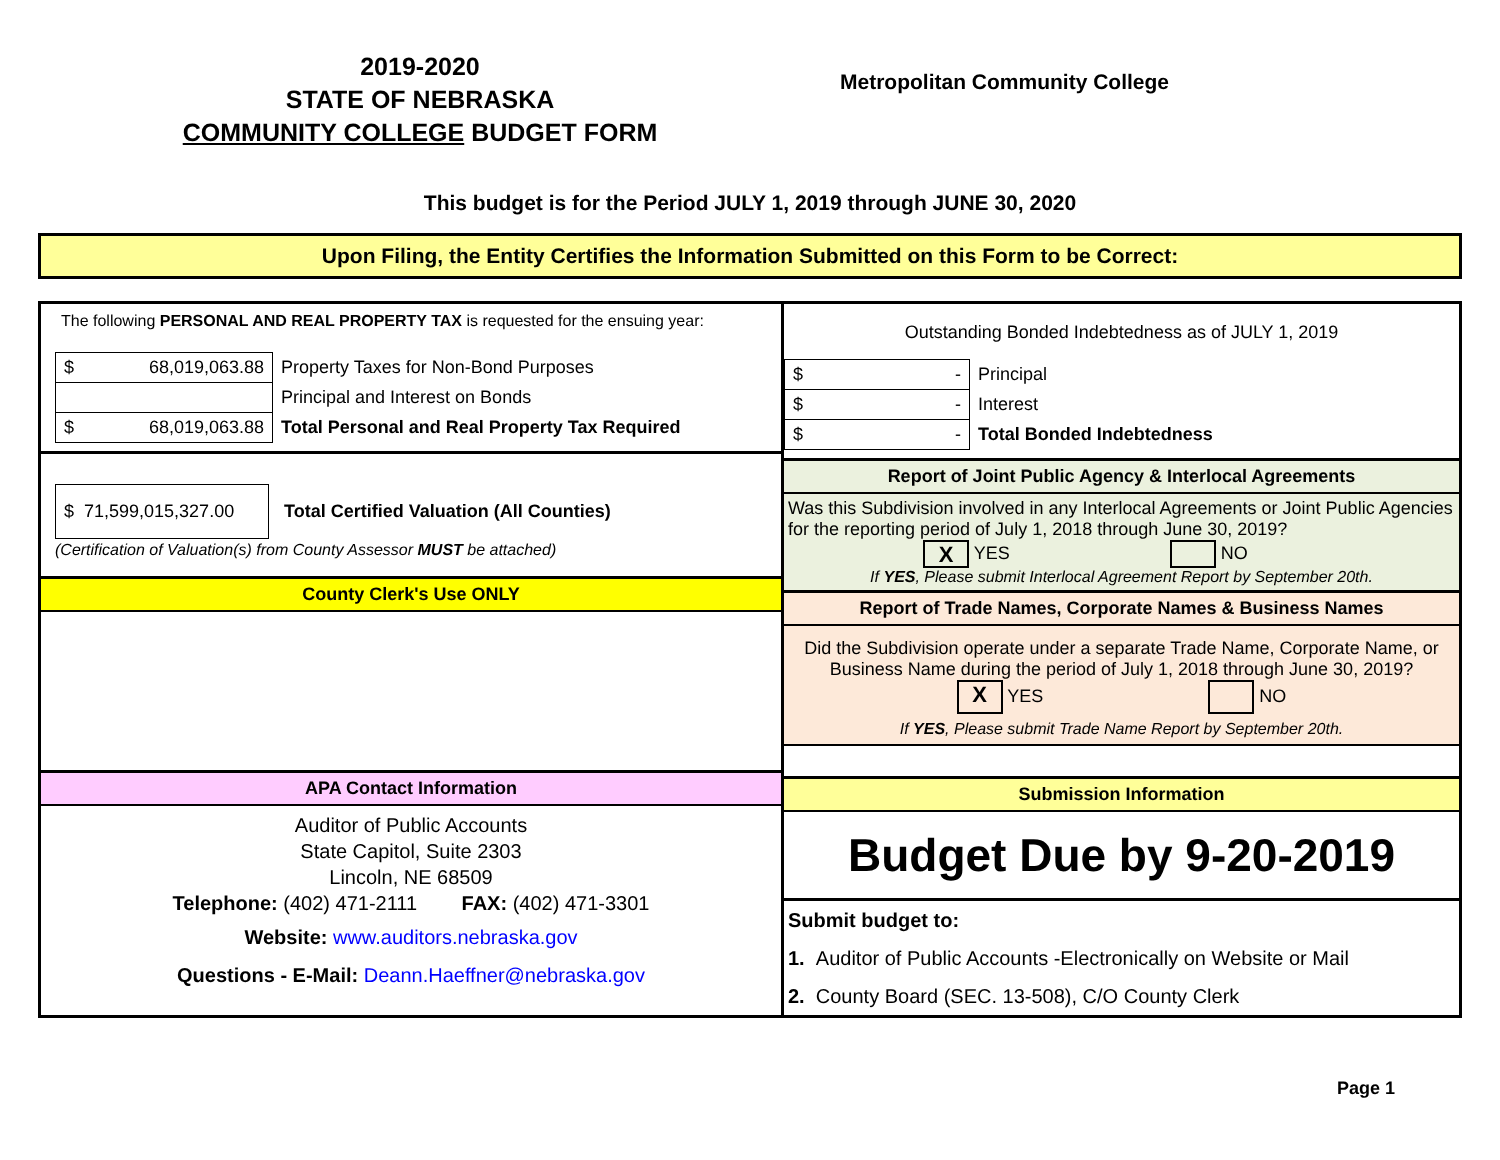2019-2020
STATE OF NEBRASKA
COMMUNITY COLLEGE BUDGET FORM
Metropolitan Community College
This budget is for the Period JULY 1, 2019 through JUNE 30, 2020
Upon Filing, the Entity Certifies the Information Submitted on this Form to be Correct:
The following PERSONAL AND REAL PROPERTY TAX is requested for the ensuing year:
| $ 68,019,063.88 | Property Taxes for Non-Bond Purposes |
| | Principal and Interest on Bonds |
| $ 68,019,063.88 | Total Personal and Real Property Tax Required |
$ 71,599,015,327.00 Total Certified Valuation (All Counties)
(Certification of Valuation(s) from County Assessor MUST be attached)
County Clerk's Use ONLY
APA Contact Information
Auditor of Public Accounts
State Capitol, Suite 2303
Lincoln, NE 68509
Telephone: (402) 471-2111 FAX: (402) 471-3301
Website: www.auditors.nebraska.gov
Questions - E-Mail: Deann.Haeffner@nebraska.gov
Outstanding Bonded Indebtedness as of JULY 1, 2019
| $ - | Principal |
| $ - | Interest |
| $ - | Total Bonded Indebtedness |
Report of Joint Public Agency & Interlocal Agreements
Was this Subdivision involved in any Interlocal Agreements or Joint Public Agencies for the reporting period of July 1, 2018 through June 30, 2019?
X YES NO
If YES, Please submit Interlocal Agreement Report by September 20th.
Report of Trade Names, Corporate Names & Business Names
Did the Subdivision operate under a separate Trade Name, Corporate Name, or Business Name during the period of July 1, 2018 through June 30, 2019?
X YES NO
If YES, Please submit Trade Name Report by September 20th.
Submission Information
Budget Due by 9-20-2019
Submit budget to:
1. Auditor of Public Accounts -Electronically on Website or Mail
2. County Board (SEC. 13-508), C/O County Clerk
Page 1